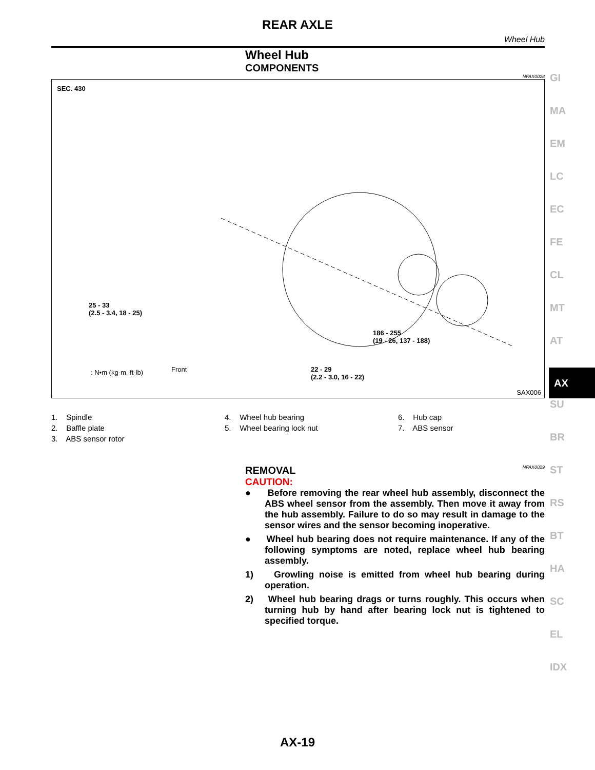REAR AXLE
Wheel Hub
Wheel Hub
COMPONENTS
NFAX0028
SEC. 430
25 - 33
(2.5 - 3.4, 18 - 25)
186 - 255
(19 - 26, 137 - 188)
22 - 29
(2.2 - 3.0, 16 - 22)
: N•m (kg-m, ft-lb) Front
SAX006
1. Spindle
2. Baffle plate
3. ABS sensor rotor
4. Wheel hub bearing
5. Wheel bearing lock nut
6. Hub cap
7. ABS sensor
REMOVAL NFAX0029
CAUTION:
● Before removing the rear wheel hub assembly, disconnect the ABS wheel sensor from the assembly. Then move it away from the hub assembly. Failure to do so may result in damage to the sensor wires and the sensor becoming inoperative.
● Wheel hub bearing does not require maintenance. If any of the following symptoms are noted, replace wheel hub bearing assembly.
1) Growling noise is emitted from wheel hub bearing during operation.
2) Wheel hub bearing drags or turns roughly. This occurs when turning hub by hand after bearing lock nut is tightened to specified torque.
GI
MA
EM
LC
EC
FE
CL
MT
AT
AX
SU
BR
ST
RS
BT
HA
SC
EL
IDX
AX-19